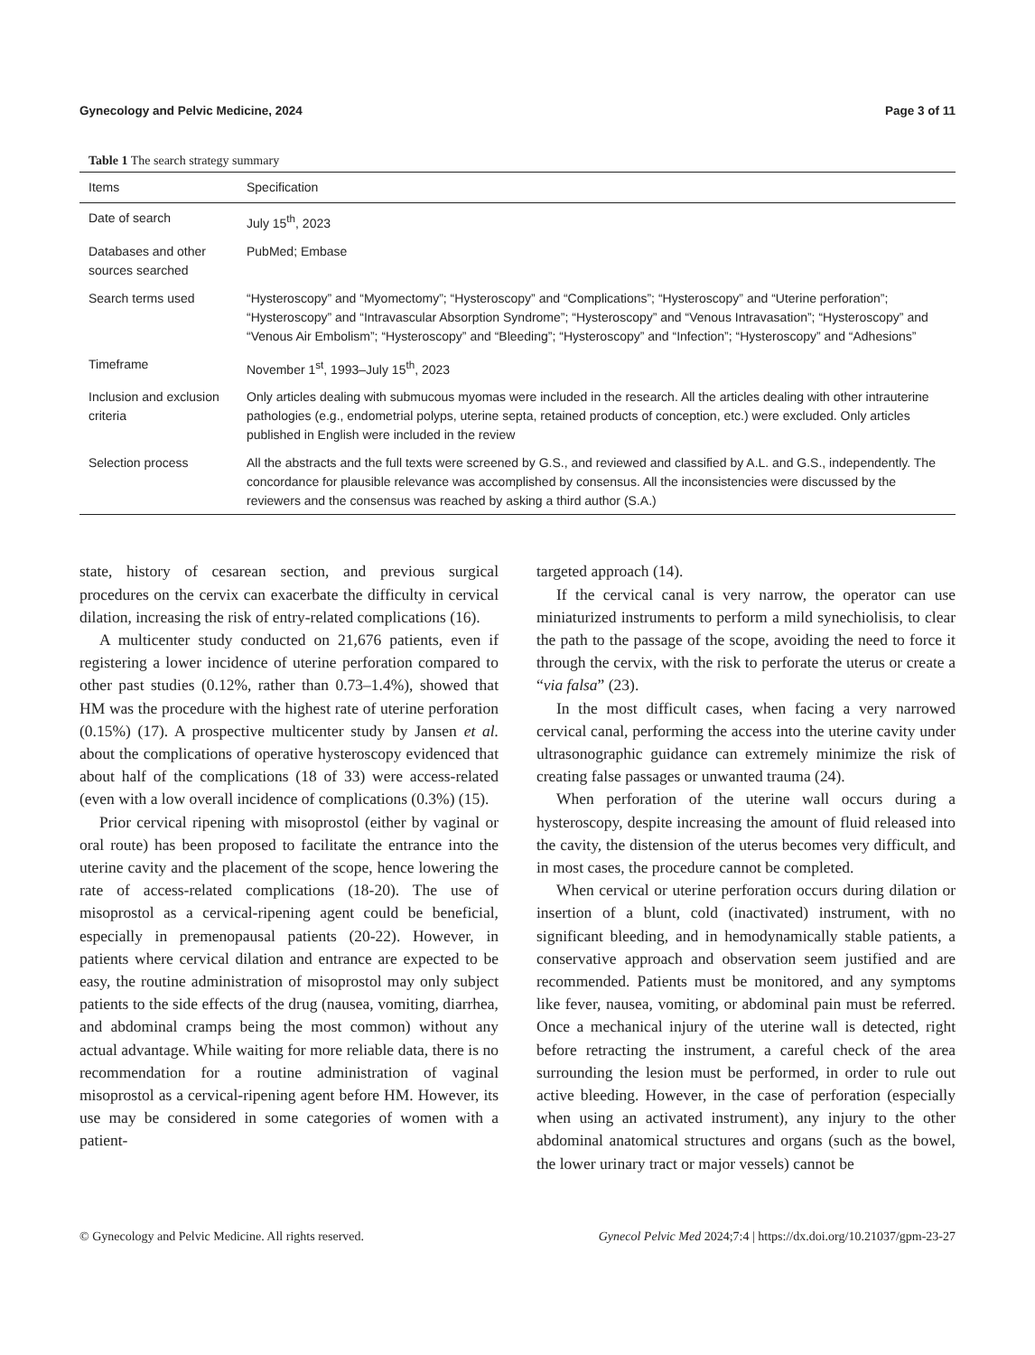Gynecology and Pelvic Medicine, 2024 Page 3 of 11
Table 1 The search strategy summary
| Items | Specification |
| --- | --- |
| Date of search | July 15<sup>th</sup>, 2023 |
| Databases and other sources searched | PubMed; Embase |
| Search terms used | “Hysteroscopy” and “Myomectomy”; “Hysteroscopy” and “Complications”; “Hysteroscopy” and “Uterine perforation”; “Hysteroscopy” and “Intravascular Absorption Syndrome”; “Hysteroscopy” and “Venous Intravasation”; “Hysteroscopy” and “Venous Air Embolism”; “Hysteroscopy” and “Bleeding”; “Hysteroscopy” and “Infection”; “Hysteroscopy” and “Adhesions” |
| Timeframe | November 1<sup>st</sup>, 1993–July 15<sup>th</sup>, 2023 |
| Inclusion and exclusion criteria | Only articles dealing with submucous myomas were included in the research. All the articles dealing with other intrauterine pathologies (e.g., endometrial polyps, uterine septa, retained products of conception, etc.) were excluded. Only articles published in English were included in the review |
| Selection process | All the abstracts and the full texts were screened by G.S., and reviewed and classified by A.L. and G.S., independently. The concordance for plausible relevance was accomplished by consensus. All the inconsistencies were discussed by the reviewers and the consensus was reached by asking a third author (S.A.) |
state, history of cesarean section, and previous surgical procedures on the cervix can exacerbate the difficulty in cervical dilation, increasing the risk of entry-related complications (16).
A multicenter study conducted on 21,676 patients, even if registering a lower incidence of uterine perforation compared to other past studies (0.12%, rather than 0.73–1.4%), showed that HM was the procedure with the highest rate of uterine perforation (0.15%) (17). A prospective multicenter study by Jansen et al. about the complications of operative hysteroscopy evidenced that about half of the complications (18 of 33) were access-related (even with a low overall incidence of complications (0.3%) (15).
Prior cervical ripening with misoprostol (either by vaginal or oral route) has been proposed to facilitate the entrance into the uterine cavity and the placement of the scope, hence lowering the rate of access-related complications (18-20). The use of misoprostol as a cervical-ripening agent could be beneficial, especially in premenopausal patients (20-22). However, in patients where cervical dilation and entrance are expected to be easy, the routine administration of misoprostol may only subject patients to the side effects of the drug (nausea, vomiting, diarrhea, and abdominal cramps being the most common) without any actual advantage. While waiting for more reliable data, there is no recommendation for a routine administration of vaginal misoprostol as a cervical-ripening agent before HM. However, its use may be considered in some categories of women with a patient-
targeted approach (14).
If the cervical canal is very narrow, the operator can use miniaturized instruments to perform a mild synechiolisis, to clear the path to the passage of the scope, avoiding the need to force it through the cervix, with the risk to perforate the uterus or create a “via falsa” (23).
In the most difficult cases, when facing a very narrowed cervical canal, performing the access into the uterine cavity under ultrasonographic guidance can extremely minimize the risk of creating false passages or unwanted trauma (24).
When perforation of the uterine wall occurs during a hysteroscopy, despite increasing the amount of fluid released into the cavity, the distension of the uterus becomes very difficult, and in most cases, the procedure cannot be completed.
When cervical or uterine perforation occurs during dilation or insertion of a blunt, cold (inactivated) instrument, with no significant bleeding, and in hemodynamically stable patients, a conservative approach and observation seem justified and are recommended. Patients must be monitored, and any symptoms like fever, nausea, vomiting, or abdominal pain must be referred. Once a mechanical injury of the uterine wall is detected, right before retracting the instrument, a careful check of the area surrounding the lesion must be performed, in order to rule out active bleeding. However, in the case of perforation (especially when using an activated instrument), any injury to the other abdominal anatomical structures and organs (such as the bowel, the lower urinary tract or major vessels) cannot be
© Gynecology and Pelvic Medicine. All rights reserved. Gynecol Pelvic Med 2024;7:4 | https://dx.doi.org/10.21037/gpm-23-27